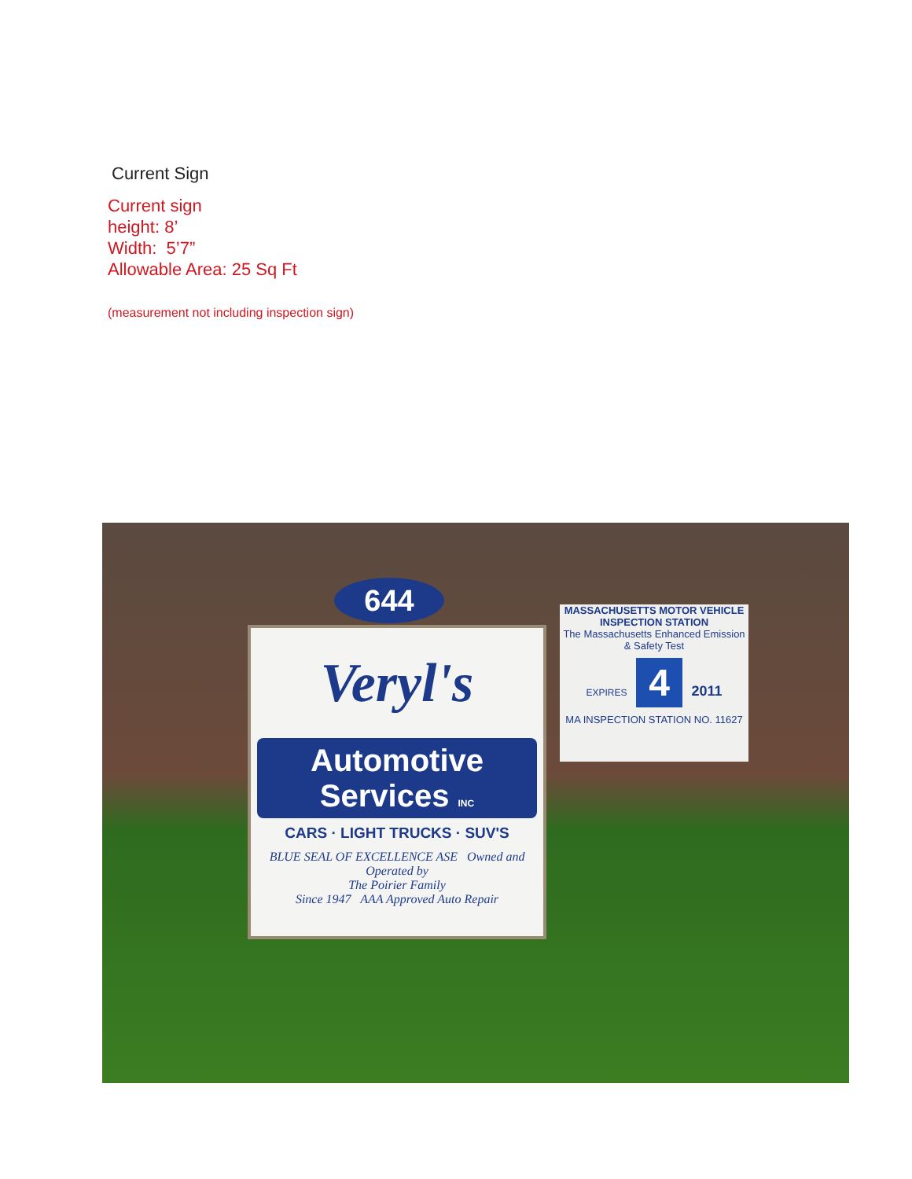Current Sign
Current sign
height: 8’
Width: 5’7”
Allowable Area: 25 Sq Ft
(measurement not including inspection sign)
644
Veryl's
Automotive
Services INC
CARS · LIGHT TRUCKS · SUV'S
BLUE SEAL OF EXCELLENCE ASE Owned and Operated by
The Poirier Family
Since 1947 AAA Approved Auto Repair
MASSACHUSETTS MOTOR VEHICLE INSPECTION STATION
The Massachusetts Enhanced Emission & Safety Test
EXPIRES 4 2011
MA INSPECTION STATION NO. 11627